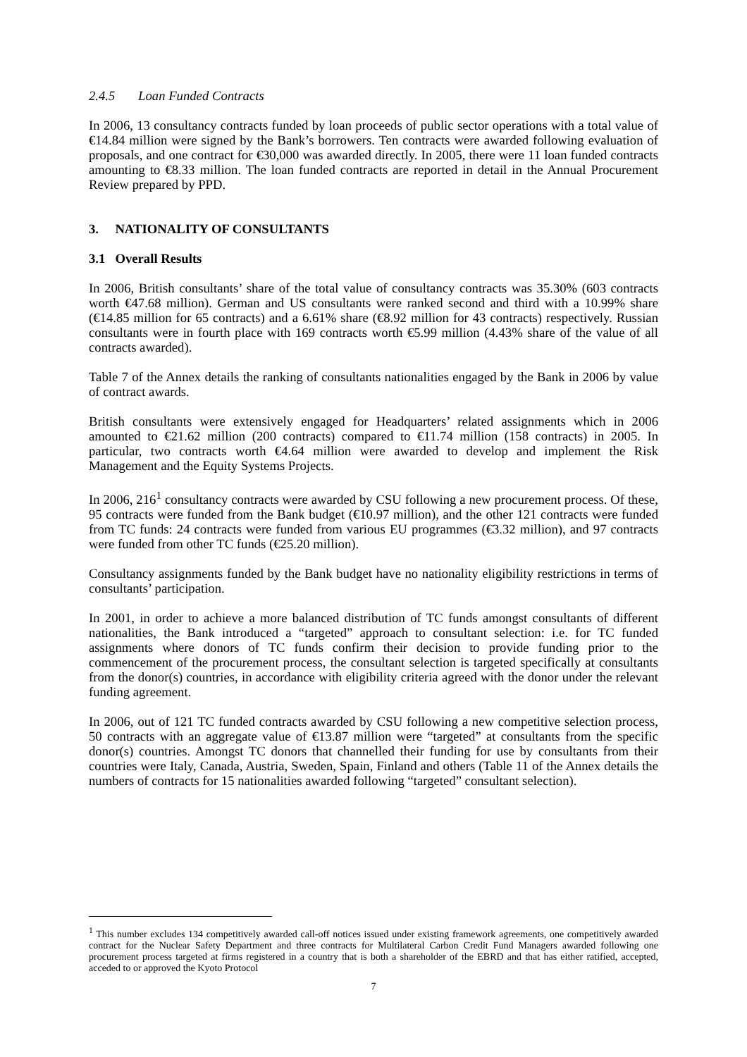2.4.5 Loan Funded Contracts
In 2006, 13 consultancy contracts funded by loan proceeds of public sector operations with a total value of €14.84 million were signed by the Bank’s borrowers. Ten contracts were awarded following evaluation of proposals, and one contract for €30,000 was awarded directly. In 2005, there were 11 loan funded contracts amounting to €8.33 million. The loan funded contracts are reported in detail in the Annual Procurement Review prepared by PPD.
3. NATIONALITY OF CONSULTANTS
3.1 Overall Results
In 2006, British consultants’ share of the total value of consultancy contracts was 35.30% (603 contracts worth €47.68 million). German and US consultants were ranked second and third with a 10.99% share (€14.85 million for 65 contracts) and a 6.61% share (€8.92 million for 43 contracts) respectively. Russian consultants were in fourth place with 169 contracts worth €5.99 million (4.43% share of the value of all contracts awarded).
Table 7 of the Annex details the ranking of consultants nationalities engaged by the Bank in 2006 by value of contract awards.
British consultants were extensively engaged for Headquarters’ related assignments which in 2006 amounted to €21.62 million (200 contracts) compared to €11.74 million (158 contracts) in 2005. In particular, two contracts worth €4.64 million were awarded to develop and implement the Risk Management and the Equity Systems Projects.
In 2006, 216<sup>1</sup> consultancy contracts were awarded by CSU following a new procurement process. Of these, 95 contracts were funded from the Bank budget (€10.97 million), and the other 121 contracts were funded from TC funds: 24 contracts were funded from various EU programmes (€3.32 million), and 97 contracts were funded from other TC funds (€25.20 million).
Consultancy assignments funded by the Bank budget have no nationality eligibility restrictions in terms of consultants’ participation.
In 2001, in order to achieve a more balanced distribution of TC funds amongst consultants of different nationalities, the Bank introduced a “targeted” approach to consultant selection: i.e. for TC funded assignments where donors of TC funds confirm their decision to provide funding prior to the commencement of the procurement process, the consultant selection is targeted specifically at consultants from the donor(s) countries, in accordance with eligibility criteria agreed with the donor under the relevant funding agreement.
In 2006, out of 121 TC funded contracts awarded by CSU following a new competitive selection process, 50 contracts with an aggregate value of €13.87 million were “targeted” at consultants from the specific donor(s) countries. Amongst TC donors that channelled their funding for use by consultants from their countries were Italy, Canada, Austria, Sweden, Spain, Finland and others (Table 11 of the Annex details the numbers of contracts for 15 nationalities awarded following “targeted” consultant selection).
<sup>1</sup> This number excludes 134 competitively awarded call-off notices issued under existing framework agreements, one competitively awarded contract for the Nuclear Safety Department and three contracts for Multilateral Carbon Credit Fund Managers awarded following one procurement process targeted at firms registered in a country that is both a shareholder of the EBRD and that has either ratified, accepted, acceded to or approved the Kyoto Protocol
7